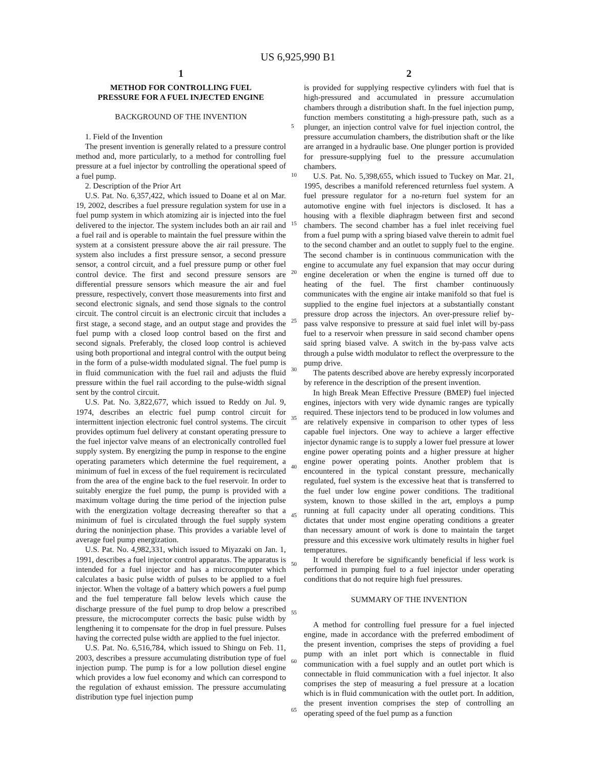US 6,925,990 B1
1
METHOD FOR CONTROLLING FUEL
PRESSURE FOR A FUEL INJECTED ENGINE
BACKGROUND OF THE INVENTION
1. Field of the Invention
The present invention is generally related to a pressure control method and, more particularly, to a method for controlling fuel pressure at a fuel injector by controlling the operational speed of a fuel pump.
2. Description of the Prior Art
U.S. Pat. No. 6,357,422, which issued to Doane et al on Mar. 19, 2002, describes a fuel pressure regulation system for use in a fuel pump system in which atomizing air is injected into the fuel delivered to the injector. The system includes both an air rail and a fuel rail and is operable to maintain the fuel pressure within the system at a consistent pressure above the air rail pressure. The system also includes a first pressure sensor, a second pressure sensor, a control circuit, and a fuel pressure pump or other fuel control device. The first and second pressure sensors are differential pressure sensors which measure the air and fuel pressure, respectively, convert those measurements into first and second electronic signals, and send those signals to the control circuit. The control circuit is an electronic circuit that includes a first stage, a second stage, and an output stage and provides the fuel pump with a closed loop control based on the first and second signals. Preferably, the closed loop control is achieved using both proportional and integral control with the output being in the form of a pulse-width modulated signal. The fuel pump is in fluid communication with the fuel rail and adjusts the fluid pressure within the fuel rail according to the pulse-width signal sent by the control circuit.
U.S. Pat. No. 3,822,677, which issued to Reddy on Jul. 9, 1974, describes an electric fuel pump control circuit for intermittent injection electronic fuel control systems. The circuit provides optimum fuel delivery at constant operating pressure to the fuel injector valve means of an electronically controlled fuel supply system. By energizing the pump in response to the engine operating parameters which determine the fuel requirement, a minimum of fuel in excess of the fuel requirement is recirculated from the area of the engine back to the fuel reservoir. In order to suitably energize the fuel pump, the pump is provided with a maximum voltage during the time period of the injection pulse with the energization voltage decreasing thereafter so that a minimum of fuel is circulated through the fuel supply system during the noninjection phase. This provides a variable level of average fuel pump energization.
U.S. Pat. No. 4,982,331, which issued to Miyazaki on Jan. 1, 1991, describes a fuel injector control apparatus. The apparatus is intended for a fuel injector and has a microcomputer which calculates a basic pulse width of pulses to be applied to a fuel injector. When the voltage of a battery which powers a fuel pump and the fuel temperature fall below levels which cause the discharge pressure of the fuel pump to drop below a prescribed pressure, the microcomputer corrects the basic pulse width by lengthening it to compensate for the drop in fuel pressure. Pulses having the corrected pulse width are applied to the fuel injector.
U.S. Pat. No. 6,516,784, which issued to Shingu on Feb. 11, 2003, describes a pressure accumulating distribution type of fuel injection pump. The pump is for a low pollution diesel engine which provides a low fuel economy and which can correspond to the regulation of exhaust emission. The pressure accumulating distribution type fuel injection pump
2
is provided for supplying respective cylinders with fuel that is high-pressured and accumulated in pressure accumulation chambers through a distribution shaft. In the fuel injection pump, function members constituting a high-pressure path, such as a plunger, an injection control valve for fuel injection control, the pressure accumulation chambers, the distribution shaft or the like are arranged in a hydraulic base. One plunger portion is provided for pressure-supplying fuel to the pressure accumulation chambers.
U.S. Pat. No. 5,398,655, which issued to Tuckey on Mar. 21, 1995, describes a manifold referenced returnless fuel system. A fuel pressure regulator for a no-return fuel system for an automotive engine with fuel injectors is disclosed. It has a housing with a flexible diaphragm between first and second chambers. The second chamber has a fuel inlet receiving fuel from a fuel pump with a spring biased valve therein to admit fuel to the second chamber and an outlet to supply fuel to the engine. The second chamber is in continuous communication with the engine to accumulate any fuel expansion that may occur during engine deceleration or when the engine is turned off due to heating of the fuel. The first chamber continuously communicates with the engine air intake manifold so that fuel is supplied to the engine fuel injectors at a substantially constant pressure drop across the injectors. An over-pressure relief by-pass valve responsive to pressure at said fuel inlet will by-pass fuel to a reservoir when pressure in said second chamber opens said spring biased valve. A switch in the by-pass valve acts through a pulse width modulator to reflect the overpressure to the pump drive.
The patents described above are hereby expressly incorporated by reference in the description of the present invention.
In high Break Mean Effective Pressure (BMEP) fuel injected engines, injectors with very wide dynamic ranges are typically required. These injectors tend to be produced in low volumes and are relatively expensive in comparison to other types of less capable fuel injectors. One way to achieve a larger effective injector dynamic range is to supply a lower fuel pressure at lower engine power operating points and a higher pressure at higher engine power operating points. Another problem that is encountered in the typical constant pressure, mechanically regulated, fuel system is the excessive heat that is transferred to the fuel under low engine power conditions. The traditional system, known to those skilled in the art, employs a pump running at full capacity under all operating conditions. This dictates that under most engine operating conditions a greater than necessary amount of work is done to maintain the target pressure and this excessive work ultimately results in higher fuel temperatures.
It would therefore be significantly beneficial if less work is performed in pumping fuel to a fuel injector under operating conditions that do not require high fuel pressures.
SUMMARY OF THE INVENTION
A method for controlling fuel pressure for a fuel injected engine, made in accordance with the preferred embodiment of the present invention, comprises the steps of providing a fuel pump with an inlet port which is connectable in fluid communication with a fuel supply and an outlet port which is connectable in fluid communication with a fuel injector. It also comprises the step of measuring a fuel pressure at a location which is in fluid communication with the outlet port. In addition, the present invention comprises the step of controlling an operating speed of the fuel pump as a function
5
10
15
20
25
30
35
40
45
50
55
60
65